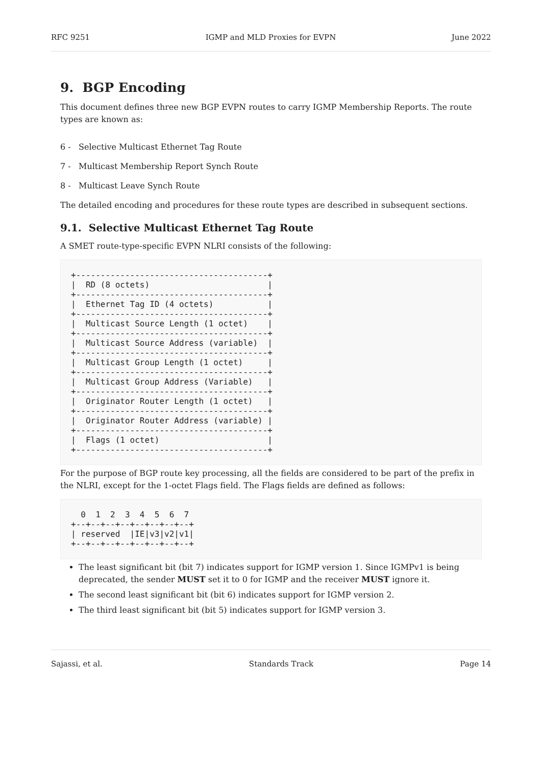RFC 9251 IGMP and MLD Proxies for EVPN June 2022
9. BGP Encoding
This document defines three new BGP EVPN routes to carry IGMP Membership Reports. The route types are known as:
6 - Selective Multicast Ethernet Tag Route
7 - Multicast Membership Report Synch Route
8 - Multicast Leave Synch Route
The detailed encoding and procedures for these route types are described in subsequent sections.
9.1. Selective Multicast Ethernet Tag Route
A SMET route-type-specific EVPN NLRI consists of the following:
+---------------------------------------+
|  RD (8 octets)                        |
+---------------------------------------+
|  Ethernet Tag ID (4 octets)           |
+---------------------------------------+
|  Multicast Source Length (1 octet)    |
+---------------------------------------+
|  Multicast Source Address (variable)  |
+---------------------------------------+
|  Multicast Group Length (1 octet)     |
+---------------------------------------+
|  Multicast Group Address (Variable)   |
+---------------------------------------+
|  Originator Router Length (1 octet)   |
+---------------------------------------+
|  Originator Router Address (variable) |
+---------------------------------------+
|  Flags (1 octet)                      |
+---------------------------------------+
For the purpose of BGP route key processing, all the fields are considered to be part of the prefix in the NLRI, except for the 1-octet Flags field. The Flags fields are defined as follows:
  0  1  2  3  4  5  6  7
+--+--+--+--+--+--+--+--+
| reserved  |IE|v3|v2|v1|
+--+--+--+--+--+--+--+--+
The least significant bit (bit 7) indicates support for IGMP version 1. Since IGMPv1 is being deprecated, the sender MUST set it to 0 for IGMP and the receiver MUST ignore it.
The second least significant bit (bit 6) indicates support for IGMP version 2.
The third least significant bit (bit 5) indicates support for IGMP version 3.
Sajassi, et al. Standards Track Page 14